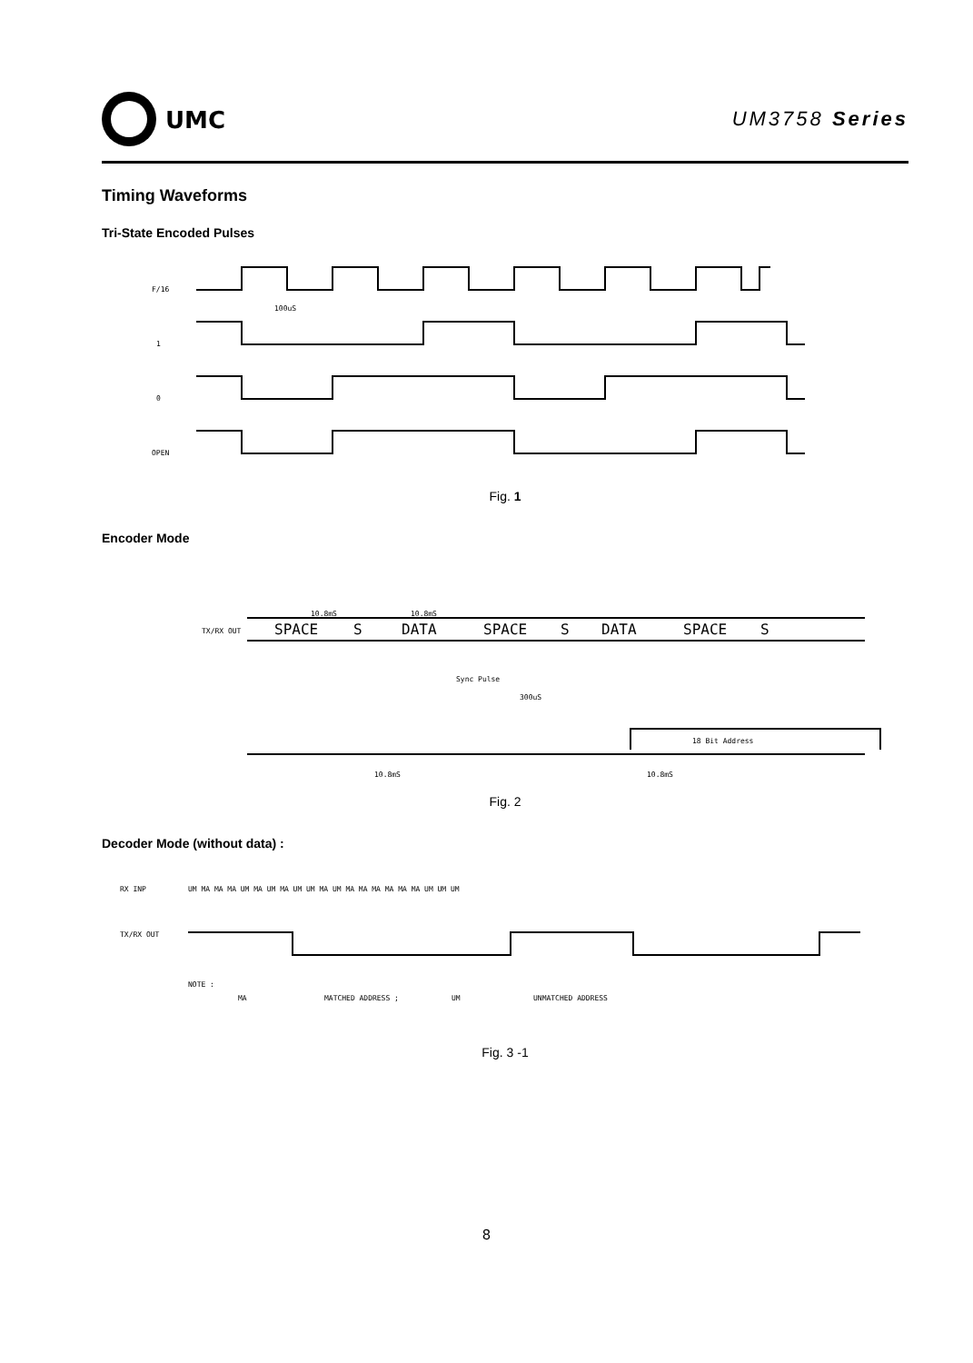UMC
UM3758 Series
Timing Waveforms
Tri-State Encoded Pulses
F/16
1
0
OPEN
100uS
Fig. 1
Encoder Mode
10.8mS
10.8mS
TX/RX OUT
SPACE
S
DATA
SPACE
S
DATA
SPACE
S
Sync Pulse
300uS
18 Bit Address
10.8mS
10.8mS
Fig. 2
Decoder Mode (without data) :
RX INP
UM MA MA MA UM MA UM MA UM UM MA UM MA MA MA MA MA MA UM UM UM
TX/RX OUT
NOTE :
MA
MATCHED ADDRESS ;
UM
UNMATCHED ADDRESS
Fig. 3 -1
8